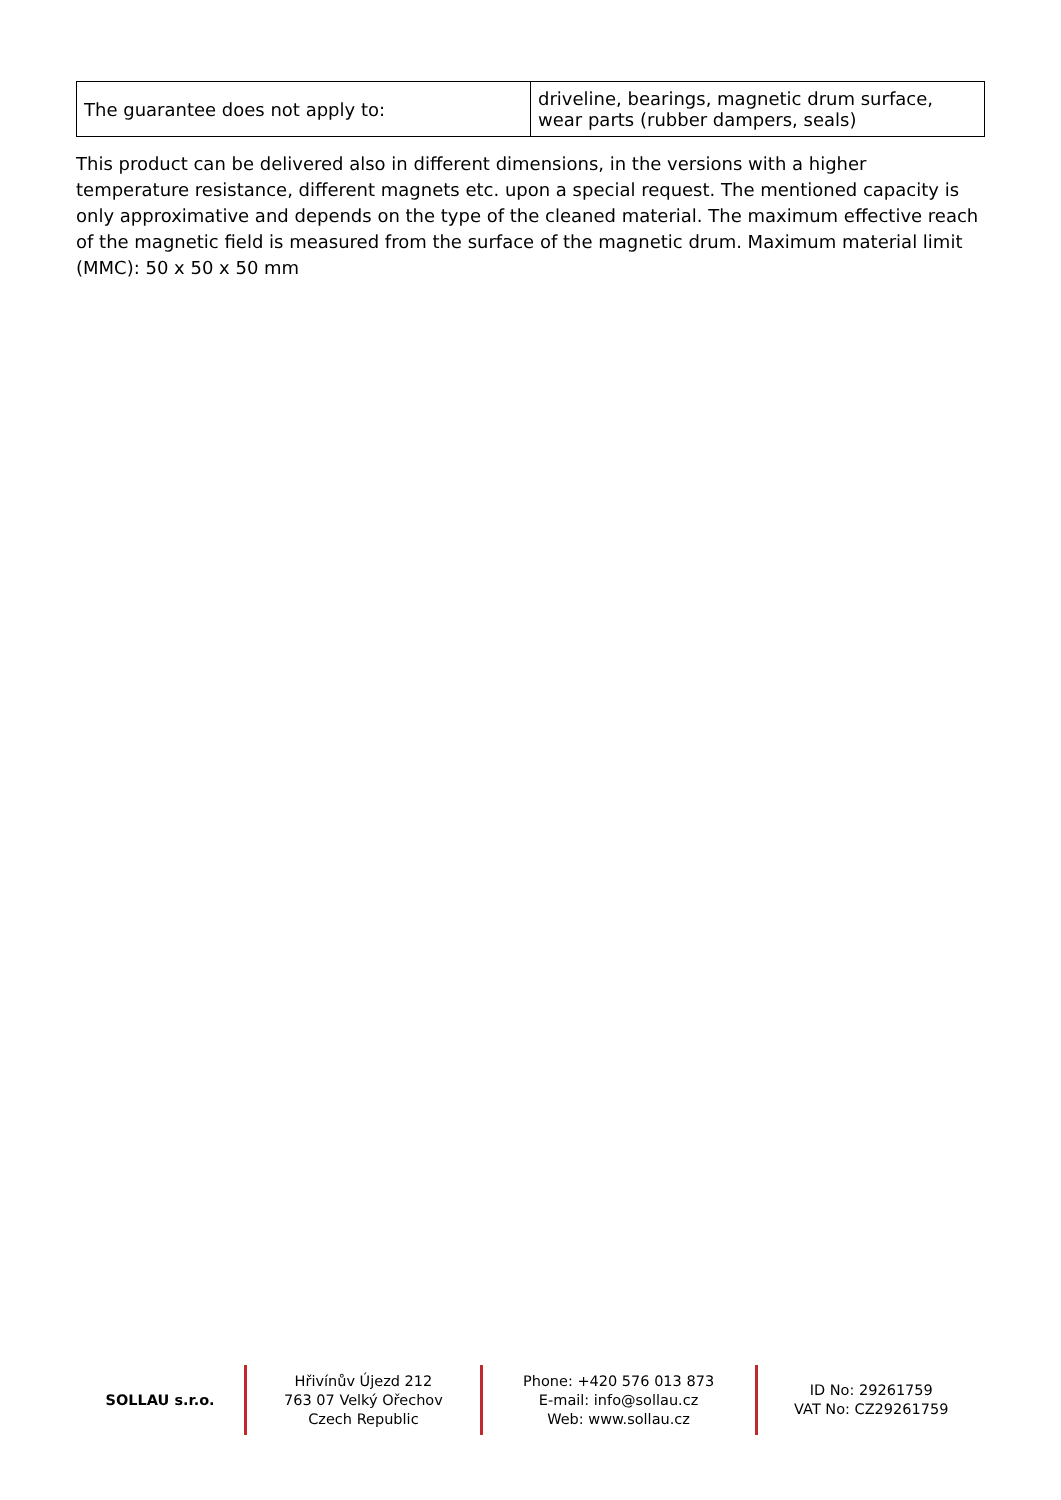| The guarantee does not apply to: | driveline, bearings, magnetic drum surface, wear parts (rubber dampers, seals) |
This product can be delivered also in different dimensions, in the versions with a higher temperature resistance, different magnets etc. upon a special request. The mentioned capacity is only approximative and depends on the type of the cleaned material. The maximum effective reach of the magnetic field is measured from the surface of the magnetic drum. Maximum material limit (MMC): 50 x 50 x 50 mm
SOLLAU s.r.o.
Hřivínův Újezd 212
763 07 Velký Ořechov
Czech Republic
Phone: +420 576 013 873
E-mail: info@sollau.cz
Web: www.sollau.cz
ID No: 29261759
VAT No: CZ29261759